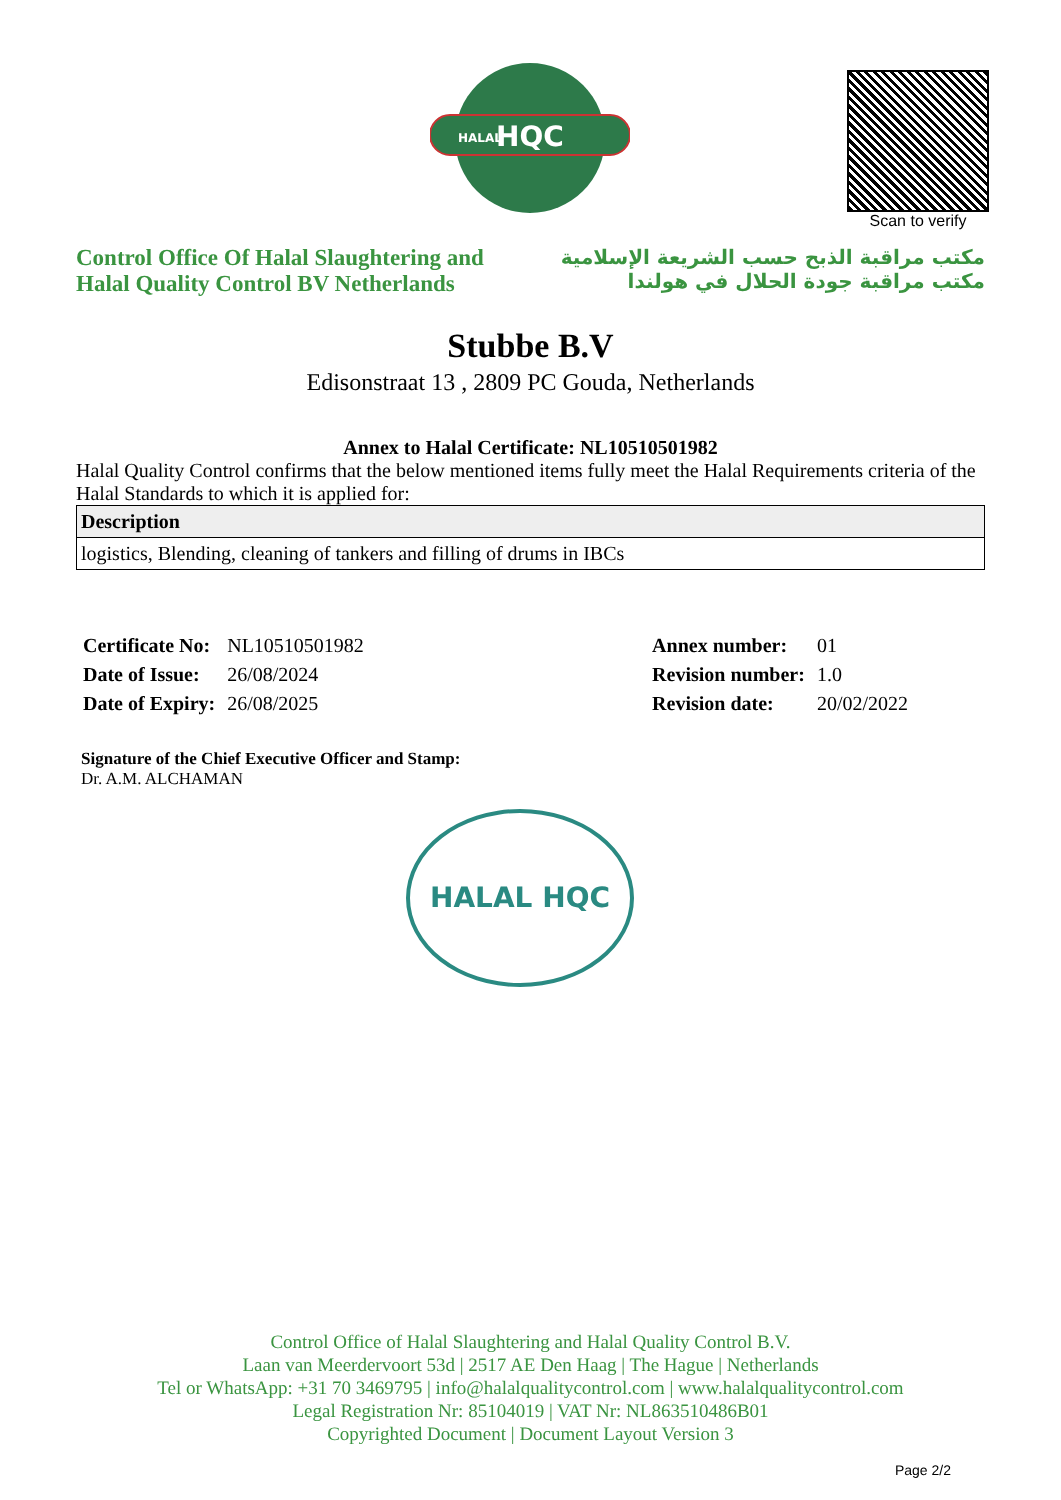HQC
HALAL
Scan to verify
Control Office Of Halal Slaughtering and
Halal Quality Control BV Netherlands
مكتب مراقبة الذبح حسب الشريعة الإسلامية
مكتب مراقبة جودة الحلال في هولندا
Stubbe B.V
Edisonstraat 13 , 2809 PC Gouda, Netherlands
Annex to Halal Certificate: NL10510501982
Halal Quality Control confirms that the below mentioned items fully meet the Halal Requirements criteria of the Halal Standards to which it is applied for:
| Description |
| --- |
| logistics, Blending, cleaning of tankers and filling of drums in IBCs |
| Certificate No: | NL10510501982 |
| Date of Issue: | 26/08/2024 |
| Date of Expiry: | 26/08/2025 |
| Annex number: | 01 |
| Revision number: | 1.0 |
| Revision date: | 20/02/2022 |
Signature of the Chief Executive Officer and Stamp:
Dr. A.M. ALCHAMAN
HALAL HQC
Control Office of Halal Slaughtering and Halal Quality Control B.V.
Laan van Meerdervoort 53d | 2517 AE Den Haag | The Hague | Netherlands
Tel or WhatsApp: +31 70 3469795 | info@halalqualitycontrol.com | www.halalqualitycontrol.com
Legal Registration Nr: 85104019 | VAT Nr: NL863510486B01
Copyrighted Document | Document Layout Version 3
Page 2/2